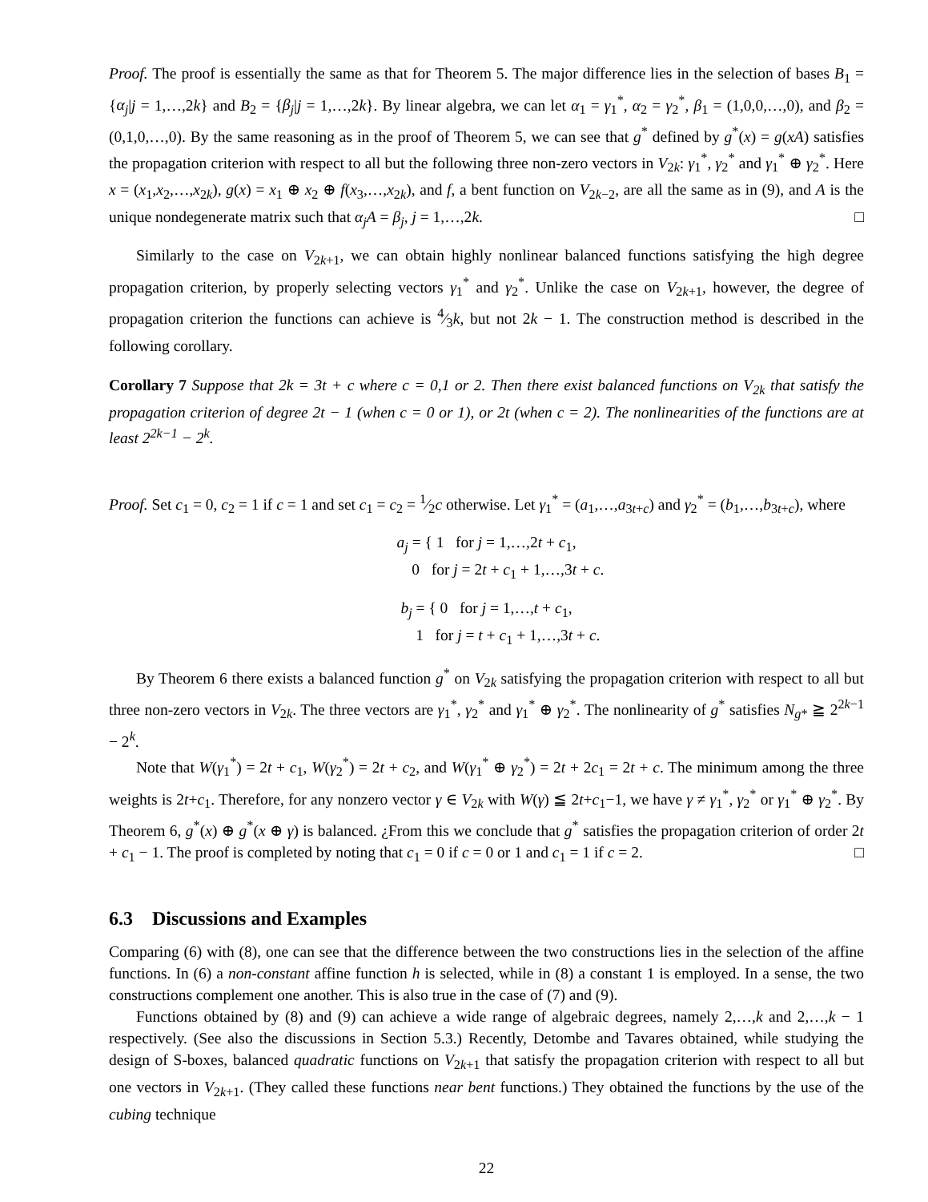Proof. The proof is essentially the same as that for Theorem 5. The major difference lies in the selection of bases B<sub>1</sub> = {α<sub>j</sub>|j = 1,…,2k} and B<sub>2</sub> = {β<sub>j</sub>|j = 1,…,2k}. By linear algebra, we can let α<sub>1</sub> = γ<sub>1</sub><sup>*</sup>, α<sub>2</sub> = γ<sub>2</sub><sup>*</sup>, β<sub>1</sub> = (1,0,0,…,0), and β<sub>2</sub> = (0,1,0,…,0). By the same reasoning as in the proof of Theorem 5, we can see that g<sup>*</sup> defined by g<sup>*</sup>(x) = g(xA) satisfies the propagation criterion with respect to all but the following three non-zero vectors in V<sub>2k</sub>: γ<sub>1</sub><sup>*</sup>, γ<sub>2</sub><sup>*</sup> and γ<sub>1</sub><sup>*</sup> ⊕ γ<sub>2</sub><sup>*</sup>. Here x = (x<sub>1</sub>,x<sub>2</sub>,…,x<sub>2k</sub>), g(x) = x<sub>1</sub> ⊕ x<sub>2</sub> ⊕ f(x<sub>3</sub>,…,x<sub>2k</sub>), and f, a bent function on V<sub>2k−2</sub>, are all the same as in (9), and A is the unique nondegenerate matrix such that α<sub>j</sub>A = β<sub>j</sub>, j = 1,…,2k. □
Similarly to the case on V<sub>2k+1</sub>, we can obtain highly nonlinear balanced functions satisfying the high degree propagation criterion, by properly selecting vectors γ<sub>1</sub><sup>*</sup> and γ<sub>2</sub><sup>*</sup>. Unlike the case on V<sub>2k+1</sub>, however, the degree of propagation criterion the functions can achieve is 4⁄3k, but not 2k − 1. The construction method is described in the following corollary.
Corollary 7 Suppose that 2k = 3t + c where c = 0,1 or 2. Then there exist balanced functions on V<sub>2k</sub> that satisfy the propagation criterion of degree 2t − 1 (when c = 0 or 1), or 2t (when c = 2). The nonlinearities of the functions are at least 2<sup>2k−1</sup> − 2<sup>k</sup>.
Proof. Set c<sub>1</sub> = 0, c<sub>2</sub> = 1 if c = 1 and set c<sub>1</sub> = c<sub>2</sub> = 1⁄2c otherwise. Let γ<sub>1</sub><sup>*</sup> = (a<sub>1</sub>,…,a<sub>3t+c</sub>) and γ<sub>2</sub><sup>*</sup> = (b<sub>1</sub>,…,b<sub>3t+c</sub>), where
a<sub>j</sub> = { 1 for j = 1,…,2t + c<sub>1</sub>,
0 for j = 2t + c<sub>1</sub> + 1,…,3t + c.
b<sub>j</sub> = { 0 for j = 1,…,t + c<sub>1</sub>,
1 for j = t + c<sub>1</sub> + 1,…,3t + c.
By Theorem 6 there exists a balanced function g<sup>*</sup> on V<sub>2k</sub> satisfying the propagation criterion with respect to all but three non-zero vectors in V<sub>2k</sub>. The three vectors are γ<sub>1</sub><sup>*</sup>, γ<sub>2</sub><sup>*</sup> and γ<sub>1</sub><sup>*</sup> ⊕ γ<sub>2</sub><sup>*</sup>. The nonlinearity of g<sup>*</sup> satisfies N<sub>g*</sub> ≧ 2<sup>2k−1</sup> − 2<sup>k</sup>.
Note that W(γ<sub>1</sub><sup>*</sup>) = 2t + c<sub>1</sub>, W(γ<sub>2</sub><sup>*</sup>) = 2t + c<sub>2</sub>, and W(γ<sub>1</sub><sup>*</sup> ⊕ γ<sub>2</sub><sup>*</sup>) = 2t + 2c<sub>1</sub> = 2t + c. The minimum among the three weights is 2t+c<sub>1</sub>. Therefore, for any nonzero vector γ ∈ V<sub>2k</sub> with W(γ) ≦ 2t+c<sub>1</sub>−1, we have γ ≠ γ<sub>1</sub><sup>*</sup>, γ<sub>2</sub><sup>*</sup> or γ<sub>1</sub><sup>*</sup> ⊕ γ<sub>2</sub><sup>*</sup>. By Theorem 6, g<sup>*</sup>(x) ⊕ g<sup>*</sup>(x ⊕ γ) is balanced. ¿From this we conclude that g<sup>*</sup> satisfies the propagation criterion of order 2t + c<sub>1</sub> − 1. The proof is completed by noting that c<sub>1</sub> = 0 if c = 0 or 1 and c<sub>1</sub> = 1 if c = 2. □
6.3 Discussions and Examples
Comparing (6) with (8), one can see that the difference between the two constructions lies in the selection of the affine functions. In (6) a non-constant affine function h is selected, while in (8) a constant 1 is employed. In a sense, the two constructions complement one another. This is also true in the case of (7) and (9).
Functions obtained by (8) and (9) can achieve a wide range of algebraic degrees, namely 2,…,k and 2,…,k − 1 respectively. (See also the discussions in Section 5.3.) Recently, Detombe and Tavares obtained, while studying the design of S-boxes, balanced quadratic functions on V<sub>2k+1</sub> that satisfy the propagation criterion with respect to all but one vectors in V<sub>2k+1</sub>. (They called these functions near bent functions.) They obtained the functions by the use of the cubing technique
22